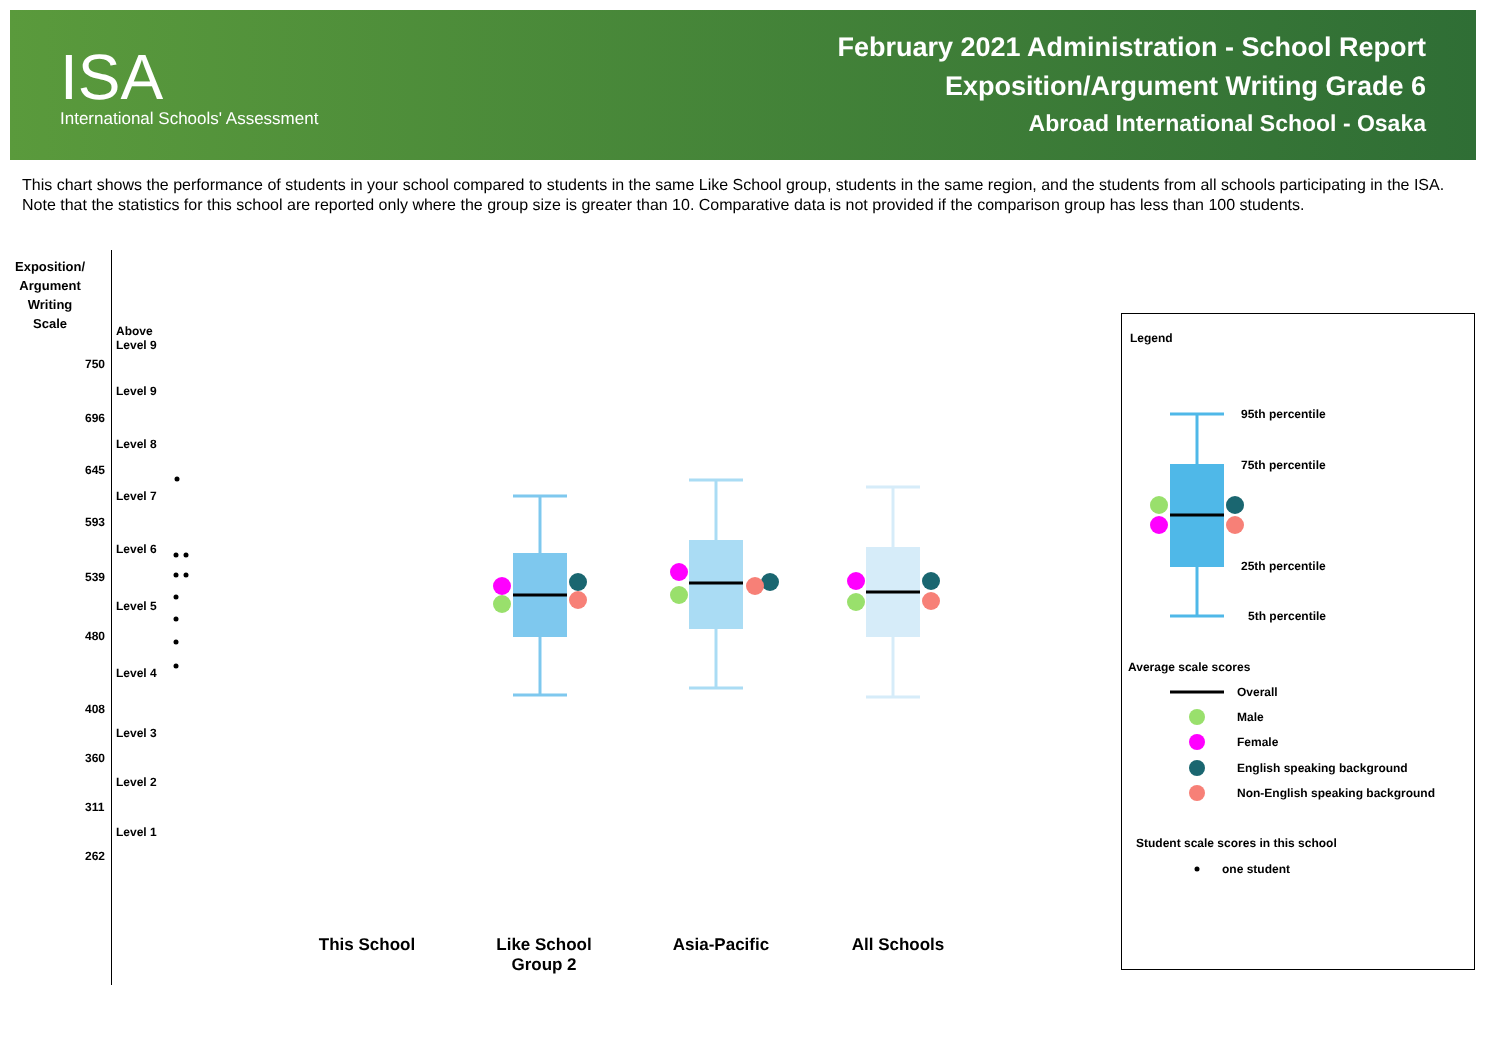ISA
International Schools' Assessment
February 2021 Administration - School Report
Exposition/Argument Writing Grade 6
Abroad International School - Osaka
This chart shows the performance of students in your school compared to students in the same Like School group, students in the same region, and the students from all schools participating in the ISA. Note that the statistics for this school are reported only where the group size is greater than 10. Comparative data is not provided if the comparison group has less than 100 students.
Exposition/
Argument
Writing
Scale
Above
Level 9
750
Level 9
696
Level 8
645
Level 7
593
Level 6
539
Level 5
480
Level 4
408
Level 3
360
Level 2
311
Level 1
262
This School
Like School
Group 2
Asia-Pacific All Schools
Legend
95th percentile
75th percentile
25th percentile
5th percentile
Average scale scores
Overall
Male
Female
English speaking background
Non-English speaking background
Student scale scores in this school
one student